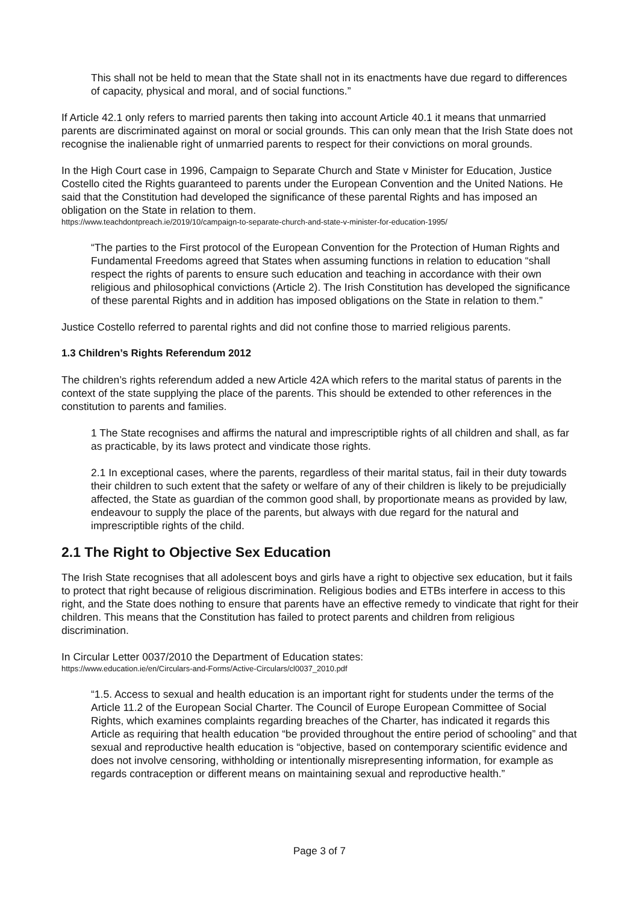This shall not be held to mean that the State shall not in its enactments have due regard to differences of capacity, physical and moral, and of social functions.”
If Article 42.1 only refers to married parents then taking into account Article 40.1 it means that unmarried parents are discriminated against on moral or social grounds. This can only mean that the Irish State does not recognise the inalienable right of unmarried parents to respect for their convictions on moral grounds.
In the High Court case in 1996, Campaign to Separate Church and State v Minister for Education, Justice Costello cited the Rights guaranteed to parents under the European Convention and the United Nations. He said that the Constitution had developed the significance of these parental Rights and has imposed an obligation on the State in relation to them.
https://www.teachdontpreach.ie/2019/10/campaign-to-separate-church-and-state-v-minister-for-education-1995/
“The parties to the First protocol of the European Convention for the Protection of Human Rights and Fundamental Freedoms agreed that States when assuming functions in relation to education “shall respect the rights of parents to ensure such education and teaching in accordance with their own religious and philosophical convictions (Article 2). The Irish Constitution has developed the significance of these parental Rights and in addition has imposed obligations on the State in relation to them.”
Justice Costello referred to parental rights and did not confine those to married religious parents.
1.3 Children’s Rights Referendum 2012
The children’s rights referendum added a new Article 42A which refers to the marital status of parents in the context of the state supplying the place of the parents. This should be extended to other references in the constitution to parents and families.
1 The State recognises and affirms the natural and imprescriptible rights of all children and shall, as far as practicable, by its laws protect and vindicate those rights.
2.1 In exceptional cases, where the parents, regardless of their marital status, fail in their duty towards their children to such extent that the safety or welfare of any of their children is likely to be prejudicially affected, the State as guardian of the common good shall, by proportionate means as provided by law, endeavour to supply the place of the parents, but always with due regard for the natural and imprescriptible rights of the child.
2.1 The Right to Objective Sex Education
The Irish State recognises that all adolescent boys and girls have a right to objective sex education, but it fails to protect that right because of religious discrimination. Religious bodies and ETBs interfere in access to this right, and the State does nothing to ensure that parents have an effective remedy to vindicate that right for their children. This means that the Constitution has failed to protect parents and children from religious discrimination.
In Circular Letter 0037/2010 the Department of Education states:
https://www.education.ie/en/Circulars-and-Forms/Active-Circulars/cl0037_2010.pdf
“1.5. Access to sexual and health education is an important right for students under the terms of the Article 11.2 of the European Social Charter. The Council of Europe European Committee of Social Rights, which examines complaints regarding breaches of the Charter, has indicated it regards this Article as requiring that health education “be provided throughout the entire period of schooling” and that sexual and reproductive health education is “objective, based on contemporary scientific evidence and does not involve censoring, withholding or intentionally misrepresenting information, for example as regards contraception or different means on maintaining sexual and reproductive health.”
Page 3 of 7